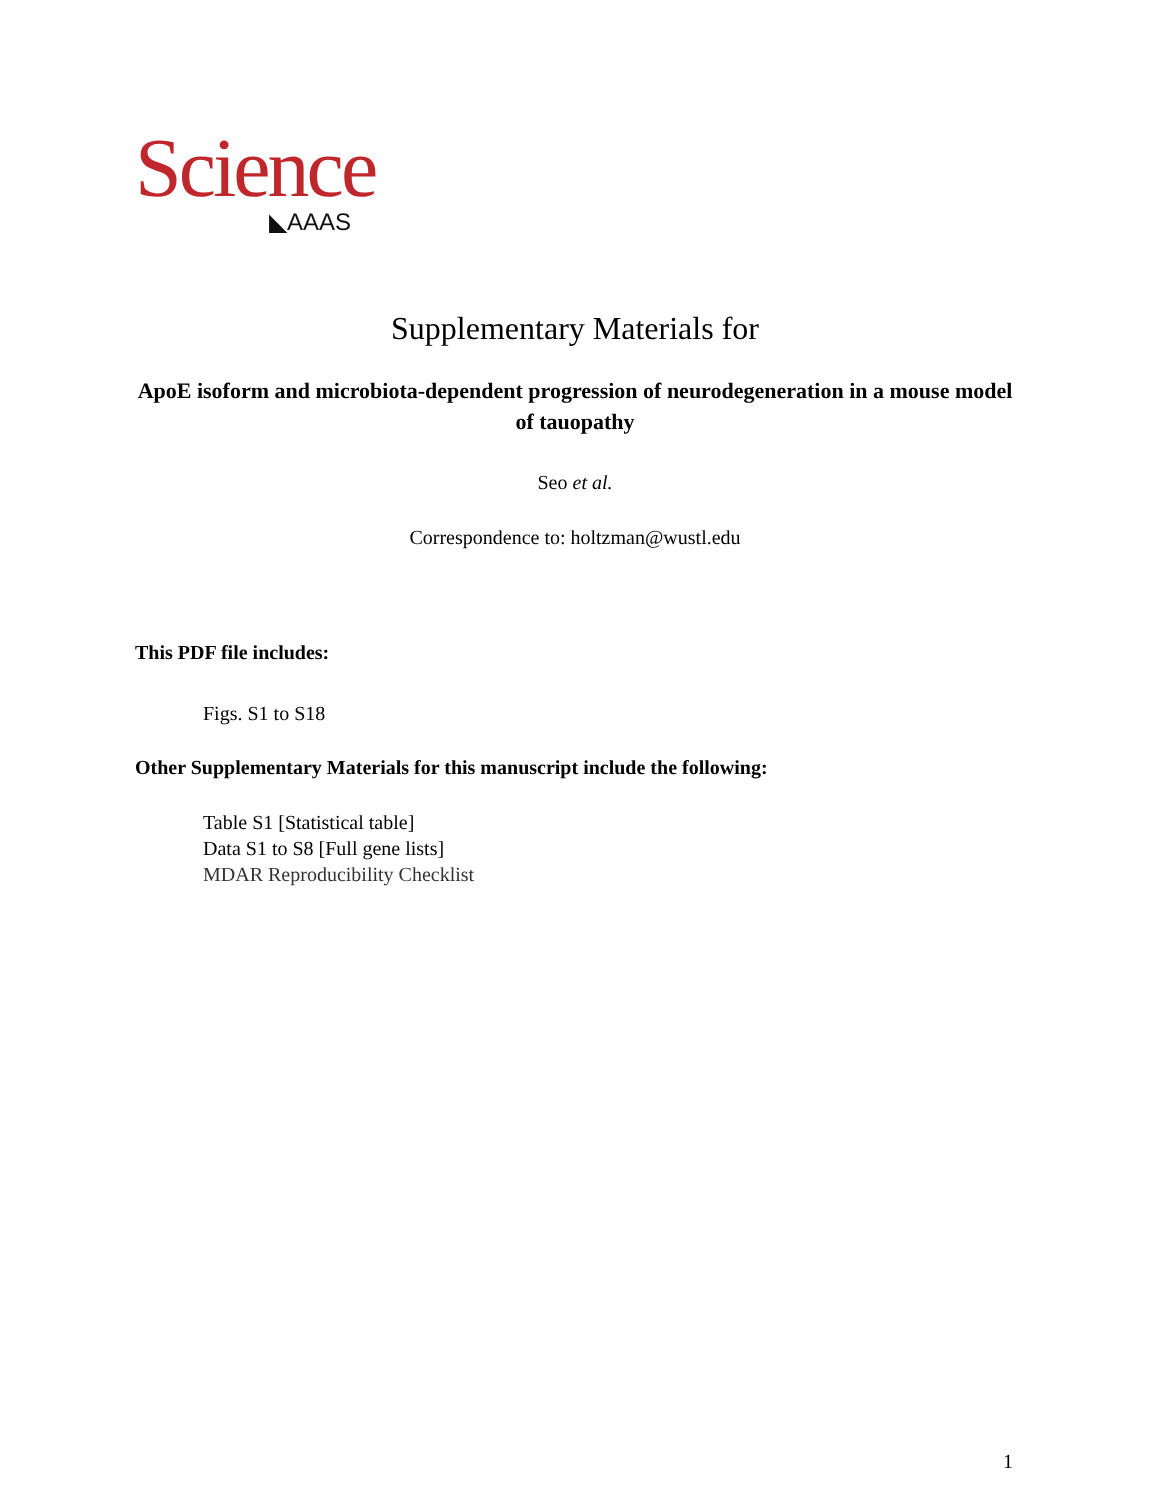Science
◣AAAS
Supplementary Materials for
ApoE isoform and microbiota-dependent progression of neurodegeneration in a mouse model of tauopathy
Seo et al.
Correspondence to: holtzman@wustl.edu
This PDF file includes:
Figs. S1 to S18
Other Supplementary Materials for this manuscript include the following:
Table S1 [Statistical table]
Data S1 to S8 [Full gene lists]
MDAR Reproducibility Checklist
1